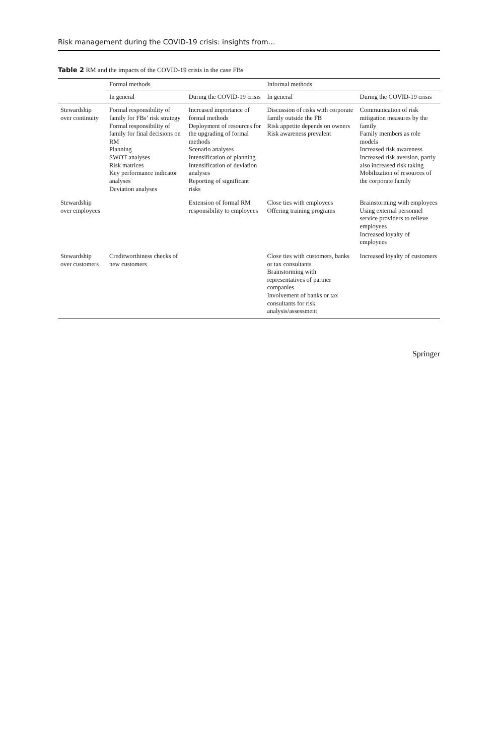Risk management during the COVID-19 crisis: insights from…
Table 2 RM and the impacts of the COVID-19 crisis in the case FBs
| | Formal methods | | Informal methods | |
| --- | --- | --- | --- | --- |
| | In general | During the COVID-19 crisis | In general | During the COVID-19 crisis |
| Stewardship over continuity | Formal responsibility of family for FBs’ risk strategy Formal responsibility of family for final decisions on RM Planning SWOT analyses Risk matrices Key performance indicator analyses Deviation analyses | Increased importance of formal methods Deployment of resources for the upgrading of formal methods Scenario analyses Intensification of planning Intensification of deviation analyses Reporting of significant risks | Discussion of risks with corporate family outside the FB Risk appetite depends on owners Risk awareness prevalent | Communication of risk mitigation measures by the family Family members as role models Increased risk awareness Increased risk aversion, partly also increased risk taking Mobilization of resources of the corporate family |
| Stewardship over employees | | Extension of formal RM responsibility to employees | Close ties with employees Offering training programs | Brainstorming with employees Using external personnel service providers to relieve employees Increased loyalty of employees |
| Stewardship over customers | Creditworthiness checks of new customers | | Close ties with customers, banks or tax consultants Brainstorming with representatives of partner companies Involvement of banks or tax consultants for risk analysis/assessment | Increased loyalty of customers |
Springer